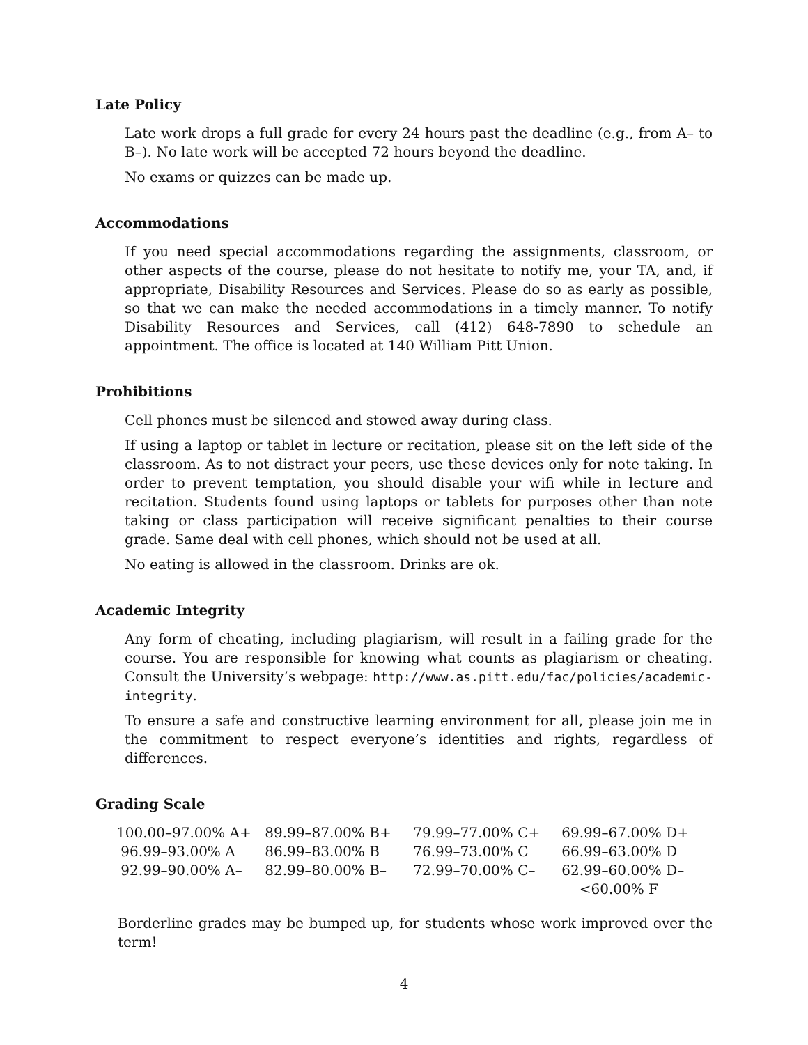Late Policy
Late work drops a full grade for every 24 hours past the deadline (e.g., from A– to B–). No late work will be accepted 72 hours beyond the deadline.
No exams or quizzes can be made up.
Accommodations
If you need special accommodations regarding the assignments, classroom, or other aspects of the course, please do not hesitate to notify me, your TA, and, if appropriate, Disability Resources and Services. Please do so as early as possible, so that we can make the needed accommodations in a timely manner. To notify Disability Resources and Services, call (412) 648-7890 to schedule an appointment. The office is located at 140 William Pitt Union.
Prohibitions
Cell phones must be silenced and stowed away during class.
If using a laptop or tablet in lecture or recitation, please sit on the left side of the classroom. As to not distract your peers, use these devices only for note taking. In order to prevent temptation, you should disable your wifi while in lecture and recitation. Students found using laptops or tablets for purposes other than note taking or class participation will receive significant penalties to their course grade. Same deal with cell phones, which should not be used at all.
No eating is allowed in the classroom. Drinks are ok.
Academic Integrity
Any form of cheating, including plagiarism, will result in a failing grade for the course. You are responsible for knowing what counts as plagiarism or cheating. Consult the University’s webpage: http://www.as.pitt.edu/fac/policies/academic-integrity.
To ensure a safe and constructive learning environment for all, please join me in the commitment to respect everyone’s identities and rights, regardless of differences.
Grading Scale
| 100.00–97.00% A+ | 89.99–87.00% B+ | 79.99–77.00% C+ | 69.99–67.00% D+ |
| 96.99–93.00% A | 86.99–83.00% B | 76.99–73.00% C | 66.99–63.00% D |
| 92.99–90.00% A– | 82.99–80.00% B– | 72.99–70.00% C– | 62.99–60.00% D– |
| | | | <60.00% F |
Borderline grades may be bumped up, for students whose work improved over the term!
4